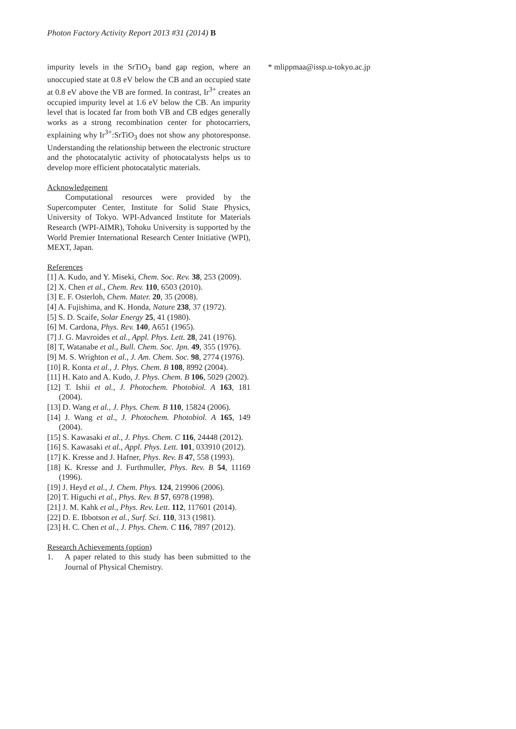Photon Factory Activity Report 2013 #31 (2014) B
impurity levels in the SrTiO<sub>3</sub> band gap region, where an unoccupied state at 0.8 eV below the CB and an occupied state at 0.8 eV above the VB are formed. In contrast, Ir<sup>3+</sup> creates an occupied impurity level at 1.6 eV below the CB. An impurity level that is located far from both VB and CB edges generally works as a strong recombination center for photocarriers, explaining why Ir<sup>3+</sup>:SrTiO<sub>3</sub> does not show any photoresponse. Understanding the relationship between the electronic structure and the photocatalytic activity of photocatalysts helps us to develop more efficient photocatalytic materials.
Acknowledgement
Computational resources were provided by the Supercomputer Center, Institute for Solid State Physics, University of Tokyo. WPI-Advanced Institute for Materials Research (WPI-AIMR), Tohoku University is supported by the World Premier International Research Center Initiative (WPI), MEXT, Japan.
References
[1] A. Kudo, and Y. Miseki, Chem. Soc. Rev. 38, 253 (2009).
[2] X. Chen et al., Chem. Rev. 110, 6503 (2010).
[3] E. F. Osterloh, Chem. Mater. 20, 35 (2008).
[4] A. Fujishima, and K. Honda, Nature 238, 37 (1972).
[5] S. D. Scaife, Solar Energy 25, 41 (1980).
[6] M. Cardona, Phys. Rev. 140, A651 (1965).
[7] J. G. Mavroides et al., Appl. Phys. Lett. 28, 241 (1976).
[8] T, Watanabe et al., Bull. Chem. Soc. Jpn. 49, 355 (1976).
[9] M. S. Wrighton et al., J. Am. Chem. Soc. 98, 2774 (1976).
[10] R. Konta et al., J. Phys. Chem. B 108, 8992 (2004).
[11] H. Kato and A. Kudo, J. Phys. Chem. B 106, 5029 (2002).
[12] T. Ishii et al., J. Photochem. Photobiol. A 163, 181 (2004).
[13] D. Wang et al., J. Phys. Chem. B 110, 15824 (2006).
[14] J. Wang et al., J. Photochem. Photobiol. A 165, 149 (2004).
[15] S. Kawasaki et al., J. Phys. Chem. C 116, 24448 (2012).
[16] S. Kawasaki et al., Appl. Phys. Lett. 101, 033910 (2012).
[17] K. Kresse and J. Hafner, Phys. Rev. B 47, 558 (1993).
[18] K. Kresse and J. Furthmuller, Phys. Rev. B 54, 11169 (1996).
[19] J. Heyd et al., J. Chem. Phys. 124, 219906 (2006).
[20] T. Higuchi et al., Phys. Rev. B 57, 6978 (1998).
[21] J. M. Kahk et al., Phys. Rev. Lett. 112, 117601 (2014).
[22] D. E. Ibbotson et al., Surf. Sci. 110, 313 (1981).
[23] H. C. Chen et al., J. Phys. Chem. C 116, 7897 (2012).
Research Achievements (option)
1. A paper related to this study has been submitted to the Journal of Physical Chemistry.
* mlippmaa@issp.u-tokyo.ac.jp